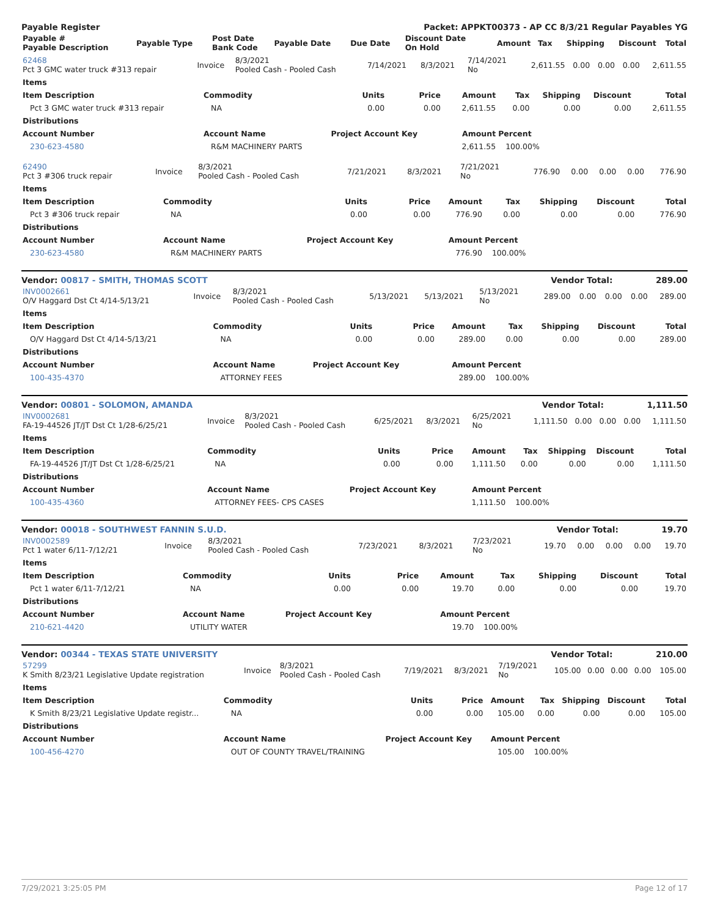Payable Register Packet: APPKT00373 - AP CC 8/3/21 Regular Payables YG
| Payable # Payable Description | Payable Type | Post Date Bank Code | Payable Date | Due Date | Discount Date On Hold | Amount | Tax | Shipping | Discount | Total |
| --- | --- | --- | --- | --- | --- | --- | --- | --- | --- | --- |
| 62468 Pct 3 GMC water truck #313 repair | Invoice | 8/3/2021 Pooled Cash - Pooled Cash | 7/14/2021 | 8/3/2021 | 7/14/2021 No | 2,611.55 | 0.00 | 0.00 | 0.00 | 2,611.55 |
| Items | | | | | | | | |
| --- | --- | --- | --- | --- | --- | --- | --- | --- |
| Item Description | Commodity | Units | Price | Amount | Tax | Shipping | Discount | Total |
| Pct 3 GMC water truck #313 repair | NA | 0.00 | 0.00 | 2,611.55 | 0.00 | 0.00 | 0.00 | 2,611.55 |
| Distributions | | | | | | | | |
| Account Number | Account Name | Project Account Key | | Amount | Percent | | | |
| 230-623-4580 | R&M MACHINERY PARTS | | | 2,611.55 | 100.00% | | | |
| 62490 Pct 3 #306 truck repair | Invoice | 8/3/2021 Pooled Cash - Pooled Cash | 7/21/2021 | 8/3/2021 | 7/21/2021 No | 776.90 | 0.00 | 0.00 | 0.00 | 776.90 |
| Items | | | | | | | | |
| --- | --- | --- | --- | --- | --- | --- | --- | --- |
| Item Description | Commodity | Units | Price | Amount | Tax | Shipping | Discount | Total |
| Pct 3 #306 truck repair | NA | 0.00 | 0.00 | 776.90 | 0.00 | 0.00 | 0.00 | 776.90 |
| Distributions | | | | | | | | |
| Account Number | Account Name | Project Account Key | | Amount | Percent | | | |
| 230-623-4580 | R&M MACHINERY PARTS | | | 776.90 | 100.00% | | | |
Vendor: 00817 - SMITH, THOMAS SCOTT Vendor Total: 289.00
| INV0002661 O/V Haggard Dst Ct 4/14-5/13/21 | Invoice | 8/3/2021 Pooled Cash - Pooled Cash | 5/13/2021 | 5/13/2021 | 5/13/2021 No | 289.00 | 0.00 | 0.00 | 0.00 | 289.00 |
| Items | | | | | | | | |
| --- | --- | --- | --- | --- | --- | --- | --- | --- |
| Item Description | Commodity | Units | Price | Amount | Tax | Shipping | Discount | Total |
| O/V Haggard Dst Ct 4/14-5/13/21 | NA | 0.00 | 0.00 | 289.00 | 0.00 | 0.00 | 0.00 | 289.00 |
| Distributions | | | | | | | | |
| Account Number | Account Name | Project Account Key | | Amount | Percent | | | |
| 100-435-4370 | ATTORNEY FEES | | | 289.00 | 100.00% | | | |
Vendor: 00801 - SOLOMON, AMANDA Vendor Total: 1,111.50
| INV0002681 FA-19-44526 JT/JT Dst Ct 1/28-6/25/21 | Invoice | 8/3/2021 Pooled Cash - Pooled Cash | 6/25/2021 | 8/3/2021 | 6/25/2021 No | 1,111.50 | 0.00 | 0.00 | 0.00 | 1,111.50 |
| Items | | | | | | | | |
| --- | --- | --- | --- | --- | --- | --- | --- | --- |
| Item Description | Commodity | Units | Price | Amount | Tax | Shipping | Discount | Total |
| FA-19-44526 JT/JT Dst Ct 1/28-6/25/21 | NA | 0.00 | 0.00 | 1,111.50 | 0.00 | 0.00 | 0.00 | 1,111.50 |
| Distributions | | | | | | | | |
| Account Number | Account Name | Project Account Key | | Amount | Percent | | | |
| 100-435-4360 | ATTORNEY FEES- CPS CASES | | | 1,111.50 | 100.00% | | | |
Vendor: 00018 - SOUTHWEST FANNIN S.U.D. Vendor Total: 19.70
| INV0002589 Pct 1 water 6/11-7/12/21 | Invoice | 8/3/2021 Pooled Cash - Pooled Cash | 7/23/2021 | 8/3/2021 | 7/23/2021 No | 19.70 | 0.00 | 0.00 | 0.00 | 19.70 |
| Items | | | | | | | | |
| --- | --- | --- | --- | --- | --- | --- | --- | --- |
| Item Description | Commodity | Units | Price | Amount | Tax | Shipping | Discount | Total |
| Pct 1 water 6/11-7/12/21 | NA | 0.00 | 0.00 | 19.70 | 0.00 | 0.00 | 0.00 | 19.70 |
| Distributions | | | | | | | | |
| Account Number | Account Name | Project Account Key | | Amount | Percent | | | |
| 210-621-4420 | UTILITY WATER | | | 19.70 | 100.00% | | | |
Vendor: 00344 - TEXAS STATE UNIVERSITY Vendor Total: 210.00
| 57299 K Smith 8/23/21 Legislative Update registration | Invoice | 8/3/2021 Pooled Cash - Pooled Cash | 7/19/2021 | 8/3/2021 | 7/19/2021 No | 105.00 | 0.00 | 0.00 | 0.00 | 105.00 |
| Items | | | | | | | | |
| --- | --- | --- | --- | --- | --- | --- | --- | --- |
| Item Description | Commodity | Units | Price | Amount | Tax | Shipping | Discount | Total |
| K Smith 8/23/21 Legislative Update registr... | NA | 0.00 | 0.00 | 105.00 | 0.00 | 0.00 | 0.00 | 105.00 |
| Distributions | | | | | | | | |
| Account Number | Account Name | Project Account Key | | Amount | Percent | | | |
| 100-456-4270 | OUT OF COUNTY TRAVEL/TRAINING | | | 105.00 | 100.00% | | | |
7/29/2021 3:25:05 PM Page 12 of 17